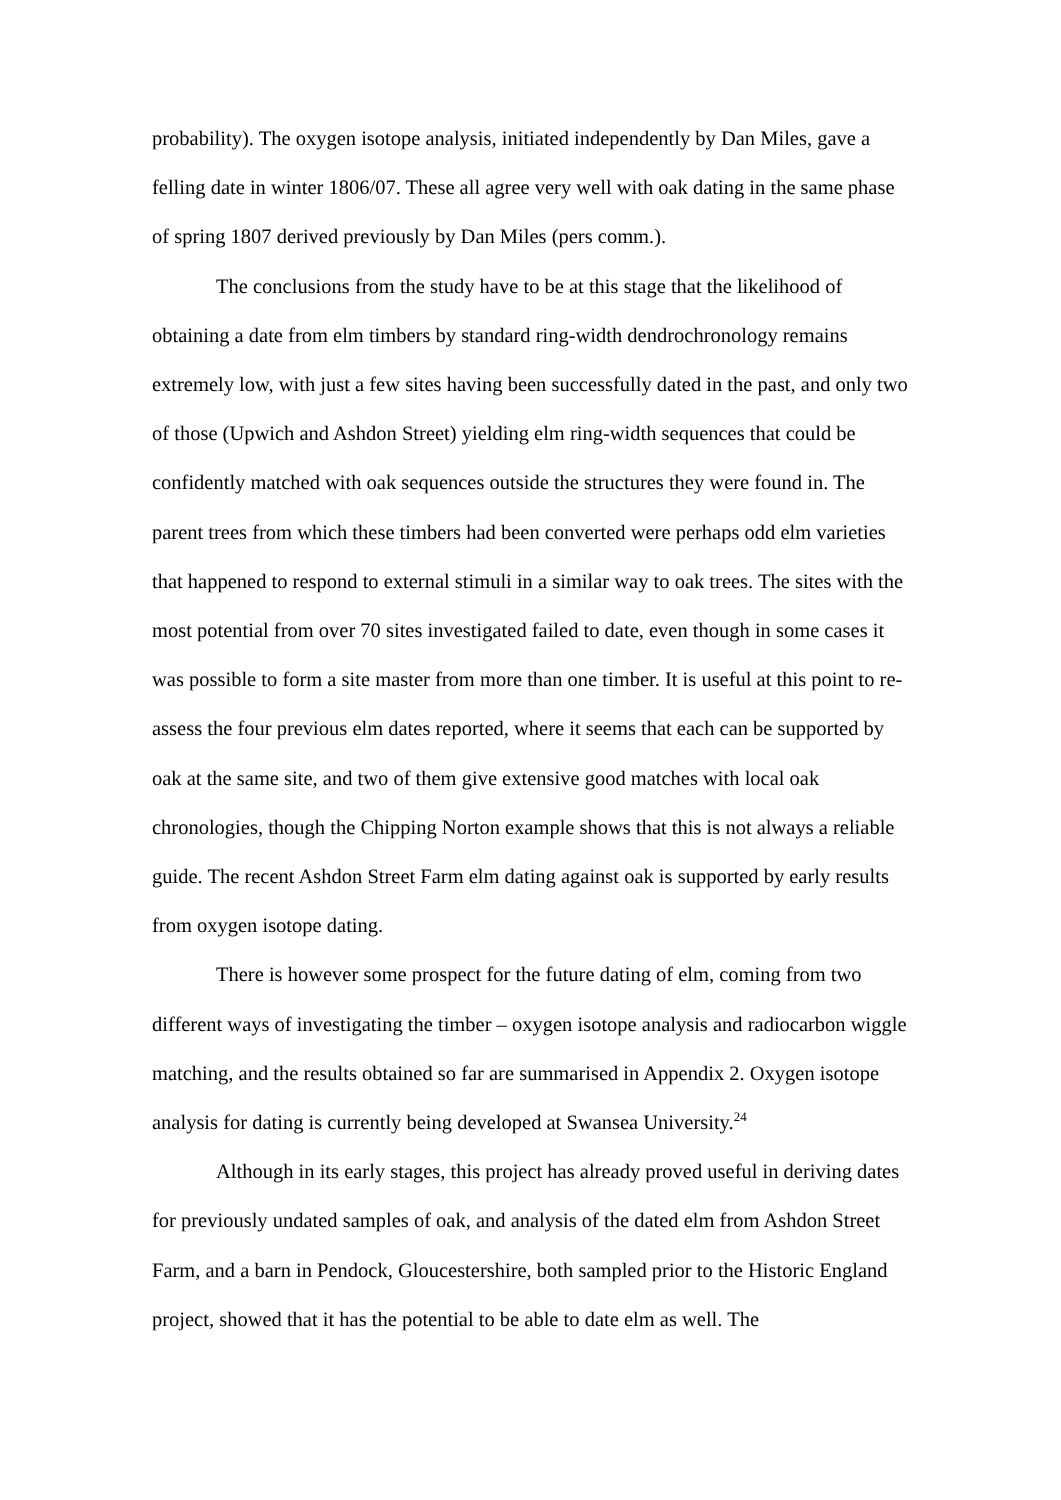probability). The oxygen isotope analysis, initiated independently by Dan Miles, gave a felling date in winter 1806/07. These all agree very well with oak dating in the same phase of spring 1807 derived previously by Dan Miles (pers comm.).
The conclusions from the study have to be at this stage that the likelihood of obtaining a date from elm timbers by standard ring-width dendrochronology remains extremely low, with just a few sites having been successfully dated in the past, and only two of those (Upwich and Ashdon Street) yielding elm ring-width sequences that could be confidently matched with oak sequences outside the structures they were found in. The parent trees from which these timbers had been converted were perhaps odd elm varieties that happened to respond to external stimuli in a similar way to oak trees. The sites with the most potential from over 70 sites investigated failed to date, even though in some cases it was possible to form a site master from more than one timber. It is useful at this point to re-assess the four previous elm dates reported, where it seems that each can be supported by oak at the same site, and two of them give extensive good matches with local oak chronologies, though the Chipping Norton example shows that this is not always a reliable guide. The recent Ashdon Street Farm elm dating against oak is supported by early results from oxygen isotope dating.
There is however some prospect for the future dating of elm, coming from two different ways of investigating the timber – oxygen isotope analysis and radiocarbon wiggle matching, and the results obtained so far are summarised in Appendix 2. Oxygen isotope analysis for dating is currently being developed at Swansea University.<sup>24</sup>
Although in its early stages, this project has already proved useful in deriving dates for previously undated samples of oak, and analysis of the dated elm from Ashdon Street Farm, and a barn in Pendock, Gloucestershire, both sampled prior to the Historic England project, showed that it has the potential to be able to date elm as well. The